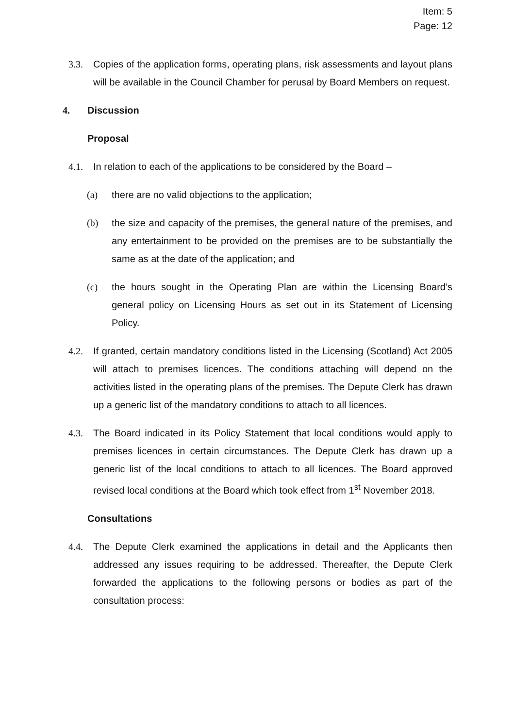Item: 5
Page: 12
3.3. Copies of the application forms, operating plans, risk assessments and layout plans will be available in the Council Chamber for perusal by Board Members on request.
4. Discussion
Proposal
4.1. In relation to each of the applications to be considered by the Board –
(a) there are no valid objections to the application;
(b) the size and capacity of the premises, the general nature of the premises, and any entertainment to be provided on the premises are to be substantially the same as at the date of the application; and
(c) the hours sought in the Operating Plan are within the Licensing Board’s general policy on Licensing Hours as set out in its Statement of Licensing Policy.
4.2. If granted, certain mandatory conditions listed in the Licensing (Scotland) Act 2005 will attach to premises licences. The conditions attaching will depend on the activities listed in the operating plans of the premises. The Depute Clerk has drawn up a generic list of the mandatory conditions to attach to all licences.
4.3. The Board indicated in its Policy Statement that local conditions would apply to premises licences in certain circumstances. The Depute Clerk has drawn up a generic list of the local conditions to attach to all licences. The Board approved revised local conditions at the Board which took effect from 1<sup>st</sup> November 2018.
Consultations
4.4. The Depute Clerk examined the applications in detail and the Applicants then addressed any issues requiring to be addressed. Thereafter, the Depute Clerk forwarded the applications to the following persons or bodies as part of the consultation process: